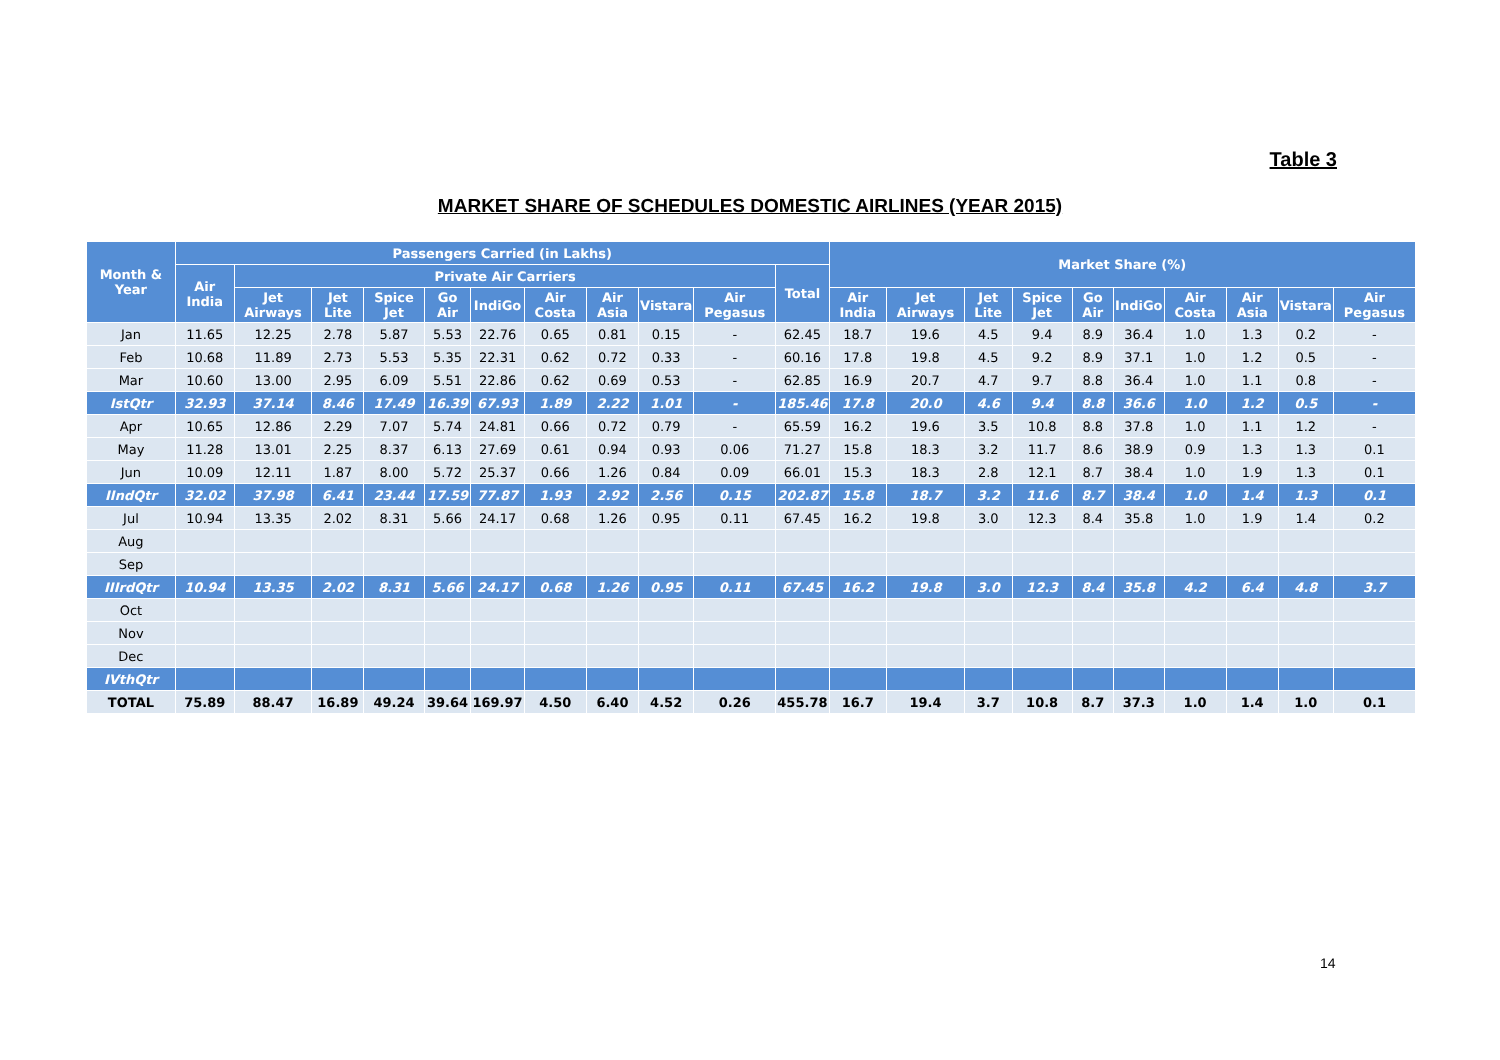Table 3
MARKET SHARE OF SCHEDULES DOMESTIC AIRLINES (YEAR 2015)
| Month & Year | Passengers Carried (in Lakhs) | | | | | | | | | | | Market Share (%) | | | | | | | | | |
| --- | --- | --- | --- | --- | --- | --- | --- | --- | --- | --- | --- | --- | --- | --- | --- | --- | --- | --- | --- | --- | --- |
| | Air India | Private Air Carriers | | | | | | | | | Total | | | | | | | | | | |
| | | Jet Airways | Jet Lite | Spice Jet | Go Air | IndiGo | Air Costa | Air Asia | Vistara | Air Pegasus | | Air India | Jet Airways | Jet Lite | Spice Jet | Go Air | IndiGo | Air Costa | Air Asia | Vistara | Air Pegasus |
| Jan | 11.65 | 12.25 | 2.78 | 5.87 | 5.53 | 22.76 | 0.65 | 0.81 | 0.15 | - | 62.45 | 18.7 | 19.6 | 4.5 | 9.4 | 8.9 | 36.4 | 1.0 | 1.3 | 0.2 | - |
| Feb | 10.68 | 11.89 | 2.73 | 5.53 | 5.35 | 22.31 | 0.62 | 0.72 | 0.33 | - | 60.16 | 17.8 | 19.8 | 4.5 | 9.2 | 8.9 | 37.1 | 1.0 | 1.2 | 0.5 | - |
| Mar | 10.60 | 13.00 | 2.95 | 6.09 | 5.51 | 22.86 | 0.62 | 0.69 | 0.53 | - | 62.85 | 16.9 | 20.7 | 4.7 | 9.7 | 8.8 | 36.4 | 1.0 | 1.1 | 0.8 | - |
| IstQtr | 32.93 | 37.14 | 8.46 | 17.49 | 16.39 | 67.93 | 1.89 | 2.22 | 1.01 | - | 185.46 | 17.8 | 20.0 | 4.6 | 9.4 | 8.8 | 36.6 | 1.0 | 1.2 | 0.5 | - |
| Apr | 10.65 | 12.86 | 2.29 | 7.07 | 5.74 | 24.81 | 0.66 | 0.72 | 0.79 | - | 65.59 | 16.2 | 19.6 | 3.5 | 10.8 | 8.8 | 37.8 | 1.0 | 1.1 | 1.2 | - |
| May | 11.28 | 13.01 | 2.25 | 8.37 | 6.13 | 27.69 | 0.61 | 0.94 | 0.93 | 0.06 | 71.27 | 15.8 | 18.3 | 3.2 | 11.7 | 8.6 | 38.9 | 0.9 | 1.3 | 1.3 | 0.1 |
| Jun | 10.09 | 12.11 | 1.87 | 8.00 | 5.72 | 25.37 | 0.66 | 1.26 | 0.84 | 0.09 | 66.01 | 15.3 | 18.3 | 2.8 | 12.1 | 8.7 | 38.4 | 1.0 | 1.9 | 1.3 | 0.1 |
| IIndQtr | 32.02 | 37.98 | 6.41 | 23.44 | 17.59 | 77.87 | 1.93 | 2.92 | 2.56 | 0.15 | 202.87 | 15.8 | 18.7 | 3.2 | 11.6 | 8.7 | 38.4 | 1.0 | 1.4 | 1.3 | 0.1 |
| Jul | 10.94 | 13.35 | 2.02 | 8.31 | 5.66 | 24.17 | 0.68 | 1.26 | 0.95 | 0.11 | 67.45 | 16.2 | 19.8 | 3.0 | 12.3 | 8.4 | 35.8 | 1.0 | 1.9 | 1.4 | 0.2 |
| Aug | | | | | | | | | | | | | | | | | | | | | |
| Sep | | | | | | | | | | | | | | | | | | | | | |
| IIIrdQtr | 10.94 | 13.35 | 2.02 | 8.31 | 5.66 | 24.17 | 0.68 | 1.26 | 0.95 | 0.11 | 67.45 | 16.2 | 19.8 | 3.0 | 12.3 | 8.4 | 35.8 | 4.2 | 6.4 | 4.8 | 3.7 |
| Oct | | | | | | | | | | | | | | | | | | | | | |
| Nov | | | | | | | | | | | | | | | | | | | | | |
| Dec | | | | | | | | | | | | | | | | | | | | | |
| IVthQtr | | | | | | | | | | | | | | | | | | | | | |
| TOTAL | 75.89 | 88.47 | 16.89 | 49.24 | 39.64 | 169.97 | 4.50 | 6.40 | 4.52 | 0.26 | 455.78 | 16.7 | 19.4 | 3.7 | 10.8 | 8.7 | 37.3 | 1.0 | 1.4 | 1.0 | 0.1 |
14